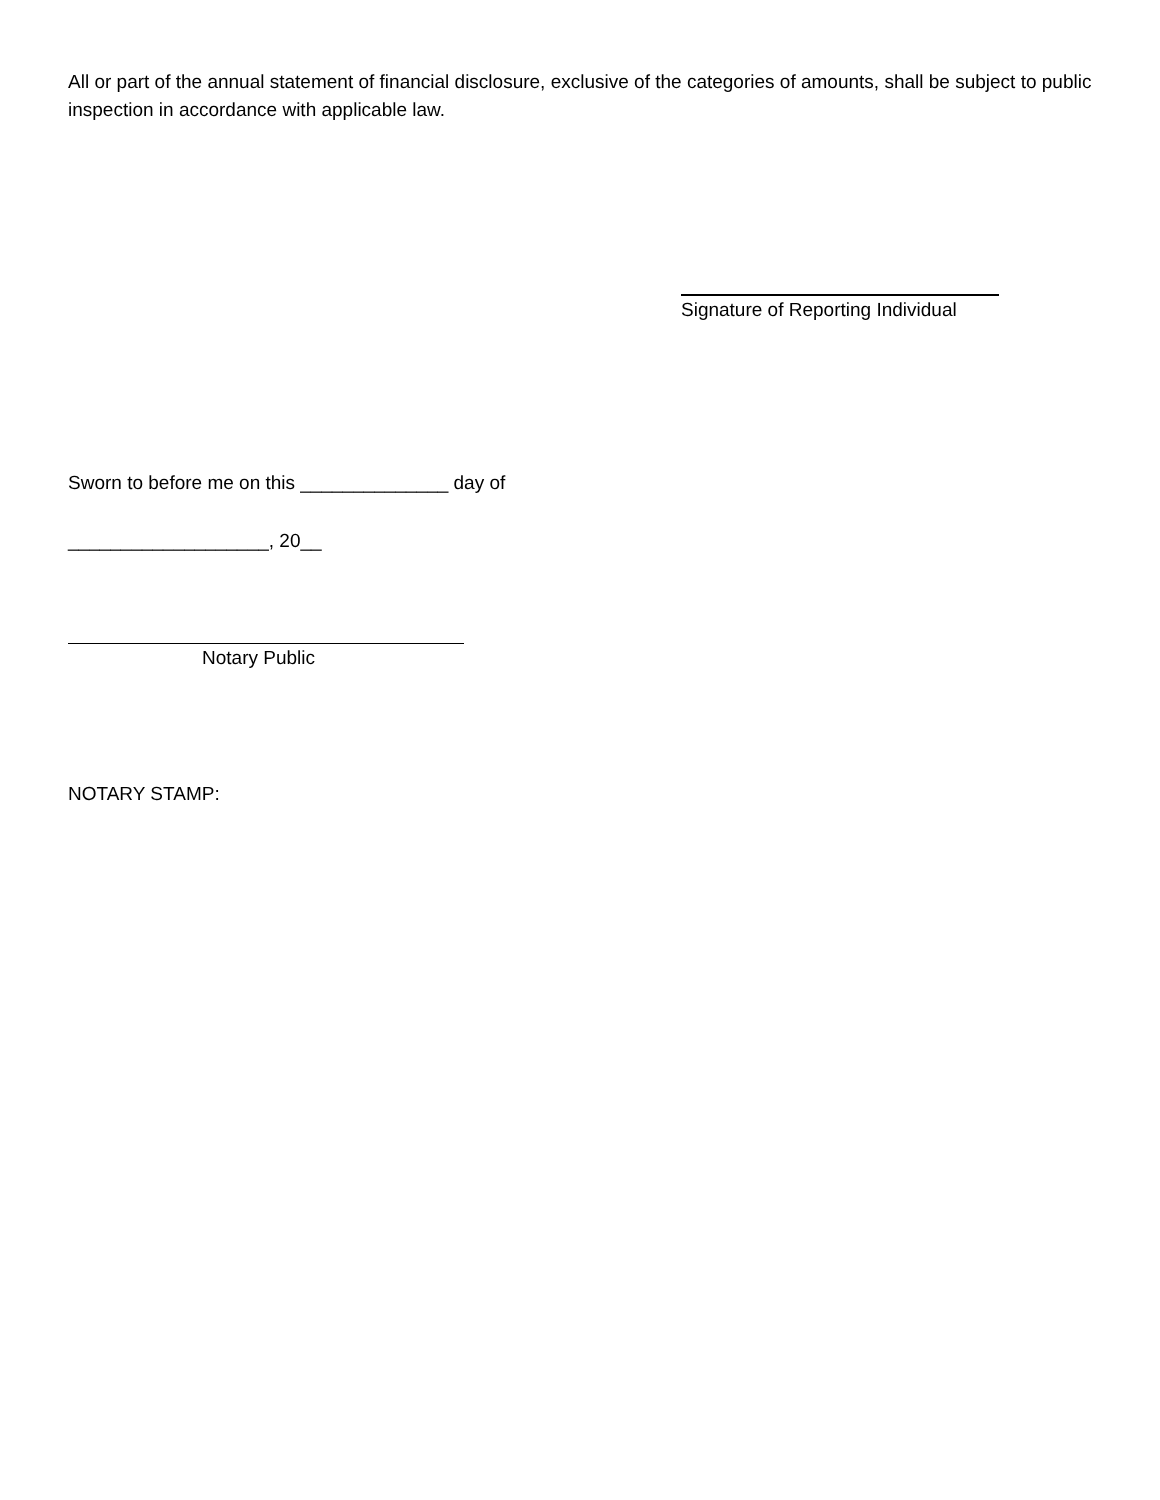All or part of the annual statement of financial disclosure, exclusive of the categories of amounts, shall be subject to public inspection in accordance with applicable law.
Signature of Reporting Individual
Sworn to before me on this ______________ day of
___________________, 20__
Notary Public
NOTARY STAMP: